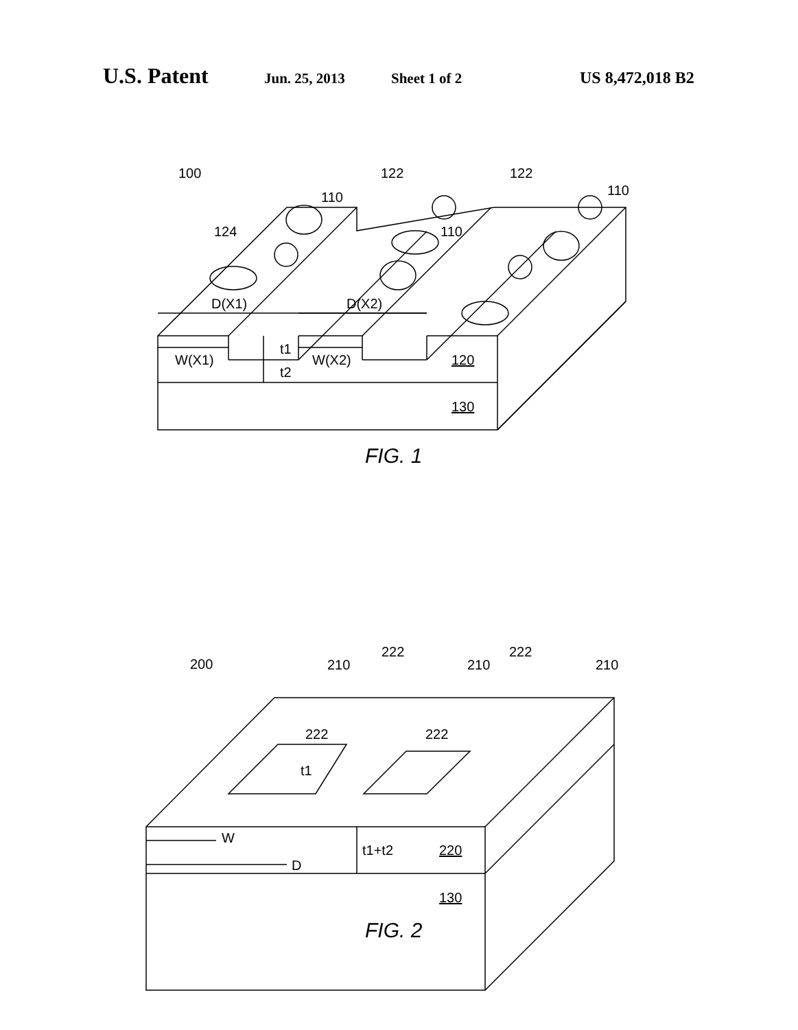U.S. Patent Jun. 25, 2013 Sheet 1 of 2 US 8,472,018 B2
100
122
122
110
110
110
124
D(X1)
D(X2)
W(X1)
W(X2)
t1
t2
120
130
FIG. 1
200
222
222
222
222
210
210
210
t1
W
D
t1+t2
220
130
FIG. 2